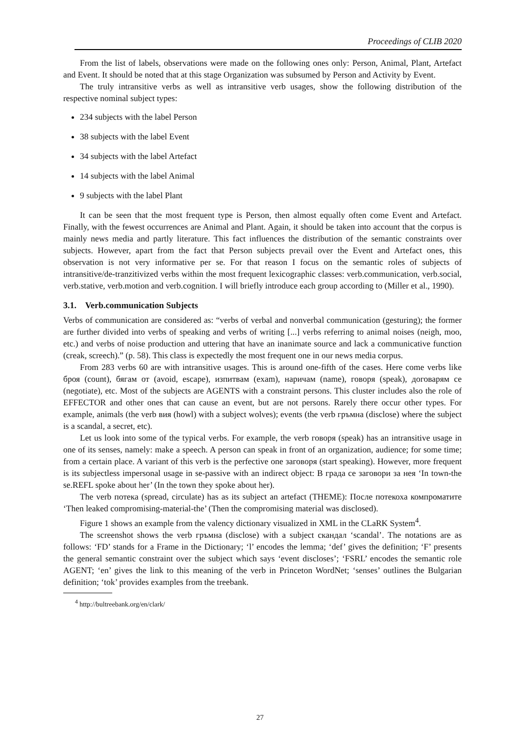Proceedings of CLIB 2020
From the list of labels, observations were made on the following ones only: Person, Animal, Plant, Artefact and Event. It should be noted that at this stage Organization was subsumed by Person and Activity by Event.
The truly intransitive verbs as well as intransitive verb usages, show the following distribution of the respective nominal subject types:
234 subjects with the label Person
38 subjects with the label Event
34 subjects with the label Artefact
14 subjects with the label Animal
9 subjects with the label Plant
It can be seen that the most frequent type is Person, then almost equally often come Event and Artefact. Finally, with the fewest occurrences are Animal and Plant. Again, it should be taken into account that the corpus is mainly news media and partly literature. This fact influences the distribution of the semantic constraints over subjects. However, apart from the fact that Person subjects prevail over the Event and Artefact ones, this observation is not very informative per se. For that reason I focus on the semantic roles of subjects of intransitive/de-tranzitivized verbs within the most frequent lexicographic classes: verb.communication, verb.social, verb.stative, verb.motion and verb.cognition. I will briefly introduce each group according to (Miller et al., 1990).
3.1. Verb.communication Subjects
Verbs of communication are considered as: “verbs of verbal and nonverbal communication (gesturing); the former are further divided into verbs of speaking and verbs of writing [...] verbs referring to animal noises (neigh, moo, etc.) and verbs of noise production and uttering that have an inanimate source and lack a communicative function (creak, screech).” (p. 58). This class is expectedly the most frequent one in our news media corpus.
From 283 verbs 60 are with intransitive usages. This is around one-fifth of the cases. Here come verbs like броя (count), бягам от (avoid, escape), изпитвам (exam), наричам (name), говоря (speak), договарям се (negotiate), etc. Most of the subjects are AGENTS with a constraint persons. This cluster includes also the role of EFFECTOR and other ones that can cause an event, but are not persons. Rarely there occur other types. For example, animals (the verb вия (howl) with a subject wolves); events (the verb гръмна (disclose) where the subject is a scandal, a secret, etc).
Let us look into some of the typical verbs. For example, the verb говоря (speak) has an intransitive usage in one of its senses, namely: make a speech. A person can speak in front of an organization, audience; for some time; from a certain place. A variant of this verb is the perfective one заговоря (start speaking). However, more frequent is its subjectless impersonal usage in se-passive with an indirect object: В града се заговори за нея ‘In town-the se.REFL spoke about her’ (In the town they spoke about her).
The verb потека (spread, circulate) has as its subject an artefact (THEME): После потекоха компроматите ‘Then leaked compromising-material-the’ (Then the compromising material was disclosed).
Figure 1 shows an example from the valency dictionary visualized in XML in the CLaRK System<sup>4</sup>.
The screenshot shows the verb гръмна (disclose) with a subject скандал ‘scandal’. The notations are as follows: ‘FD’ stands for a Frame in the Dictionary; ‘l’ encodes the lemma; ‘def’ gives the definition; ‘F’ presents the general semantic constraint over the subject which says ‘event discloses’; ‘FSRL’ encodes the semantic role AGENT; ‘en’ gives the link to this meaning of the verb in Princeton WordNet; ‘senses’ outlines the Bulgarian definition; ‘tok’ provides examples from the treebank.
<sup>4</sup> http://bultreebank.org/en/clark/
27